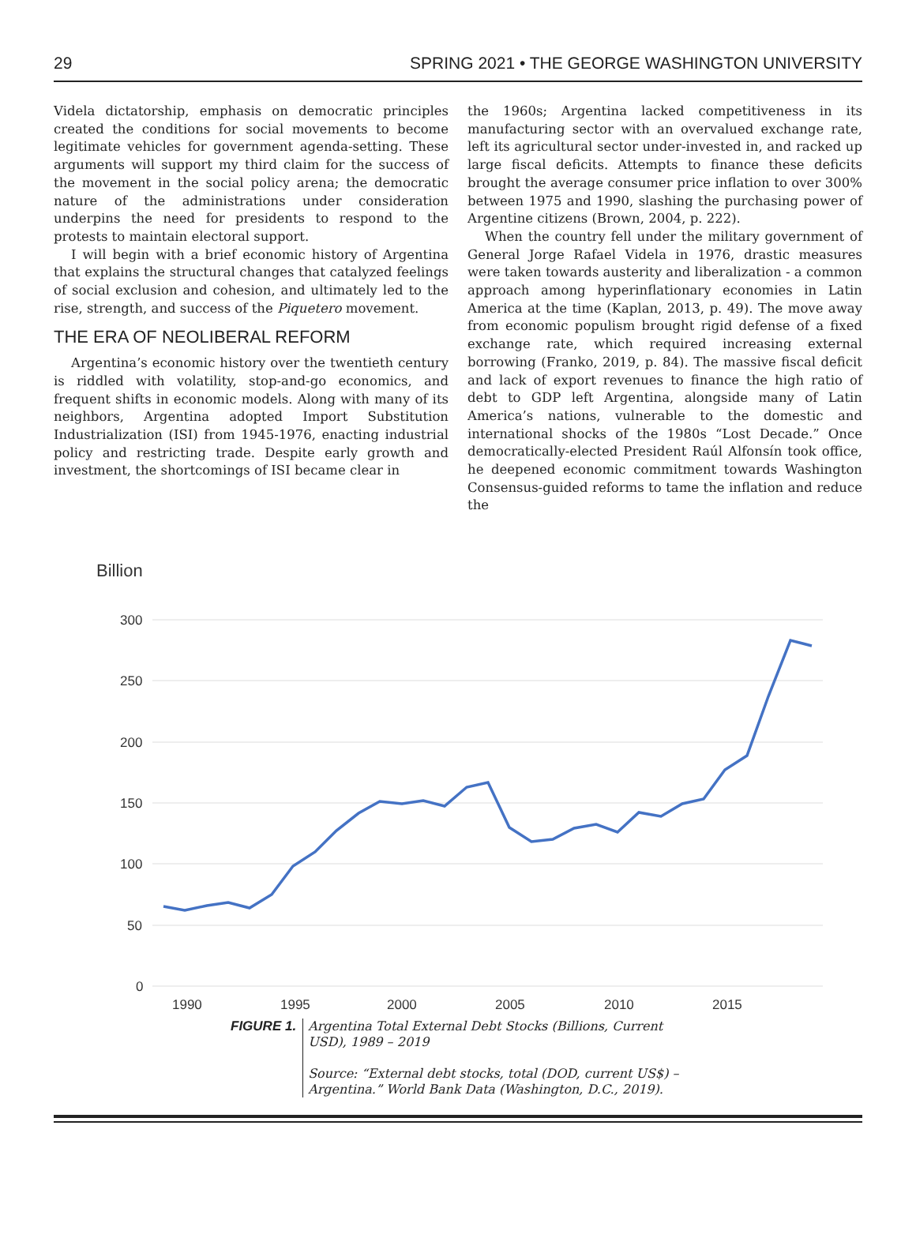29 SPRING 2021 • THE GEORGE WASHINGTON UNIVERSITY
Videla dictatorship, emphasis on democratic principles created the conditions for social movements to become legitimate vehicles for government agenda-setting. These arguments will support my third claim for the success of the movement in the social policy arena; the democratic nature of the administrations under consideration underpins the need for presidents to respond to the protests to maintain electoral support.
I will begin with a brief economic history of Argentina that explains the structural changes that catalyzed feelings of social exclusion and cohesion, and ultimately led to the rise, strength, and success of the Piquetero movement.
THE ERA OF NEOLIBERAL REFORM
Argentina’s economic history over the twentieth century is riddled with volatility, stop-and-go economics, and frequent shifts in economic models. Along with many of its neighbors, Argentina adopted Import Substitution Industrialization (ISI) from 1945-1976, enacting industrial policy and restricting trade. Despite early growth and investment, the shortcomings of ISI became clear in
the 1960s; Argentina lacked competitiveness in its manufacturing sector with an overvalued exchange rate, left its agricultural sector under-invested in, and racked up large fiscal deficits. Attempts to finance these deficits brought the average consumer price inflation to over 300% between 1975 and 1990, slashing the purchasing power of Argentine citizens (Brown, 2004, p. 222).
When the country fell under the military government of General Jorge Rafael Videla in 1976, drastic measures were taken towards austerity and liberalization - a common approach among hyperinflationary economies in Latin America at the time (Kaplan, 2013, p. 49). The move away from economic populism brought rigid defense of a fixed exchange rate, which required increasing external borrowing (Franko, 2019, p. 84). The massive fiscal deficit and lack of export revenues to finance the high ratio of debt to GDP left Argentina, alongside many of Latin America’s nations, vulnerable to the domestic and international shocks of the 1980s “Lost Decade.” Once democratically-elected President Raúl Alfonsín took office, he deepened economic commitment towards Washington Consensus-guided reforms to tame the inflation and reduce the
Billion
300
250
200
150
100
50
0
1990
1995
2000
2005
2010
2015
FIGURE 1.
Argentina Total External Debt Stocks (Billions, Current USD), 1989 – 2019
Source: “External debt stocks, total (DOD, current US$) – Argentina.” World Bank Data (Washington, D.C., 2019).